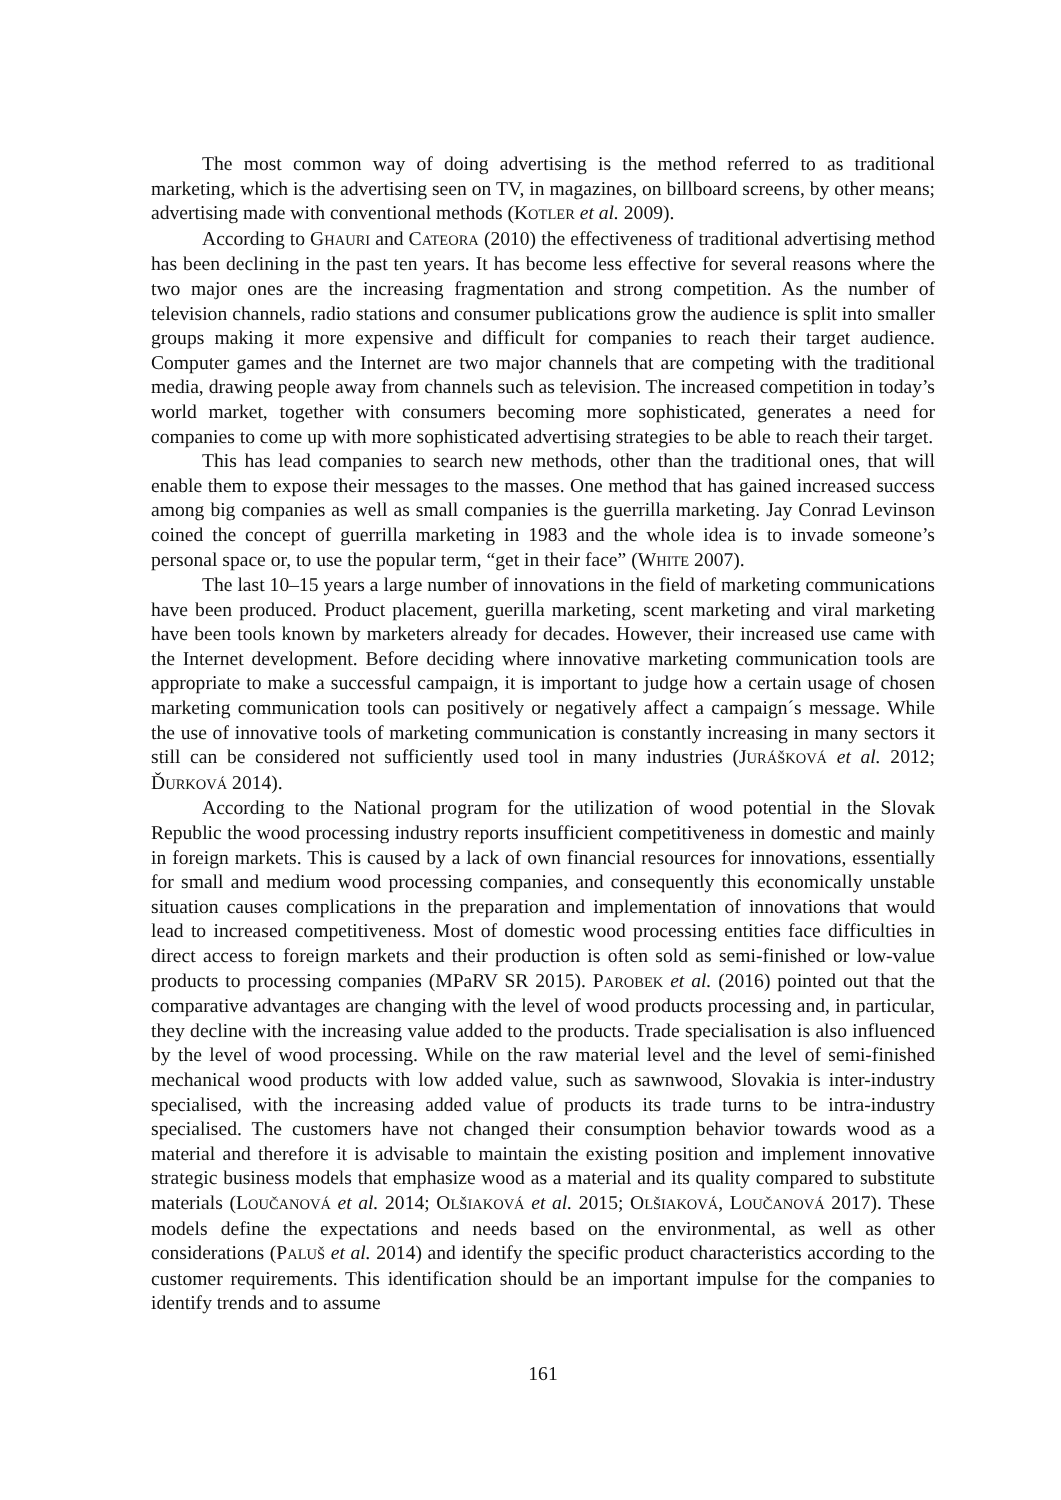The most common way of doing advertising is the method referred to as traditional marketing, which is the advertising seen on TV, in magazines, on billboard screens, by other means; advertising made with conventional methods (KOTLER et al. 2009).
According to GHAURI and CATEORA (2010) the effectiveness of traditional advertising method has been declining in the past ten years. It has become less effective for several reasons where the two major ones are the increasing fragmentation and strong competition. As the number of television channels, radio stations and consumer publications grow the audience is split into smaller groups making it more expensive and difficult for companies to reach their target audience. Computer games and the Internet are two major channels that are competing with the traditional media, drawing people away from channels such as television. The increased competition in today’s world market, together with consumers becoming more sophisticated, generates a need for companies to come up with more sophisticated advertising strategies to be able to reach their target.
This has lead companies to search new methods, other than the traditional ones, that will enable them to expose their messages to the masses. One method that has gained increased success among big companies as well as small companies is the guerrilla marketing. Jay Conrad Levinson coined the concept of guerrilla marketing in 1983 and the whole idea is to invade someone’s personal space or, to use the popular term, “get in their face” (WHITE 2007).
The last 10–15 years a large number of innovations in the field of marketing communications have been produced. Product placement, guerilla marketing, scent marketing and viral marketing have been tools known by marketers already for decades. However, their increased use came with the Internet development. Before deciding where innovative marketing communication tools are appropriate to make a successful campaign, it is important to judge how a certain usage of chosen marketing communication tools can positively or negatively affect a campaign´s message. While the use of innovative tools of marketing communication is constantly increasing in many sectors it still can be considered not sufficiently used tool in many industries (JURÁŠKOVÁ et al. 2012; ĎURKOVÁ 2014).
According to the National program for the utilization of wood potential in the Slovak Republic the wood processing industry reports insufficient competitiveness in domestic and mainly in foreign markets. This is caused by a lack of own financial resources for innovations, essentially for small and medium wood processing companies, and consequently this economically unstable situation causes complications in the preparation and implementation of innovations that would lead to increased competitiveness. Most of domestic wood processing entities face difficulties in direct access to foreign markets and their production is often sold as semi-finished or low-value products to processing companies (MPaRV SR 2015). PAROBEK et al. (2016) pointed out that the comparative advantages are changing with the level of wood products processing and, in particular, they decline with the increasing value added to the products. Trade specialisation is also influenced by the level of wood processing. While on the raw material level and the level of semi-finished mechanical wood products with low added value, such as sawnwood, Slovakia is inter-industry specialised, with the increasing added value of products its trade turns to be intra-industry specialised. The customers have not changed their consumption behavior towards wood as a material and therefore it is advisable to maintain the existing position and implement innovative strategic business models that emphasize wood as a material and its quality compared to substitute materials (LOUČANOVÁ et al. 2014; OLŠIAKOVÁ et al. 2015; OLŠIAKOVÁ, LOUČANOVÁ 2017). These models define the expectations and needs based on the environmental, as well as other considerations (PALUŠ et al. 2014) and identify the specific product characteristics according to the customer requirements. This identification should be an important impulse for the companies to identify trends and to assume
161